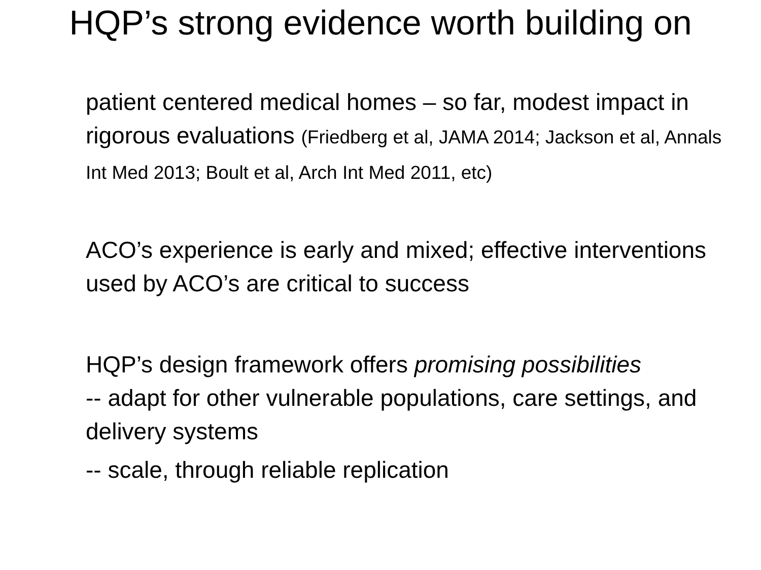HQP’s strong evidence worth building on
patient centered medical homes – so far, modest impact in rigorous evaluations (Friedberg et al, JAMA 2014; Jackson et al, Annals Int Med 2013; Boult et al, Arch Int Med 2011, etc)
ACO’s experience is early and mixed; effective interventions used by ACO’s are critical to success
HQP’s design framework offers promising possibilities
-- adapt for other vulnerable populations, care settings, and delivery systems
-- scale, through reliable replication